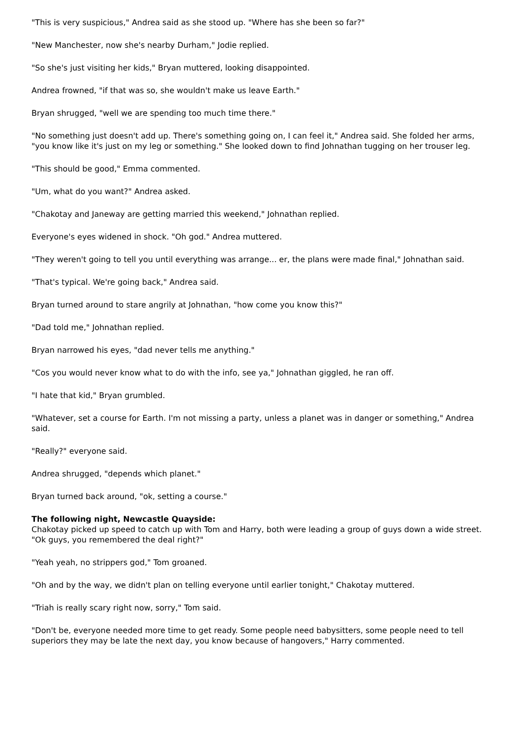"This is very suspicious," Andrea said as she stood up. "Where has she been so far?"
"New Manchester, now she's nearby Durham," Jodie replied.
"So she's just visiting her kids," Bryan muttered, looking disappointed.
Andrea frowned, "if that was so, she wouldn't make us leave Earth."
Bryan shrugged, "well we are spending too much time there."
"No something just doesn't add up. There's something going on, I can feel it," Andrea said. She folded her arms, "you know like it's just on my leg or something." She looked down to find Johnathan tugging on her trouser leg.
"This should be good," Emma commented.
"Um, what do you want?" Andrea asked.
"Chakotay and Janeway are getting married this weekend," Johnathan replied.
Everyone's eyes widened in shock. "Oh god." Andrea muttered.
"They weren't going to tell you until everything was arrange... er, the plans were made final," Johnathan said.
"That's typical. We're going back," Andrea said.
Bryan turned around to stare angrily at Johnathan, "how come you know this?"
"Dad told me," Johnathan replied.
Bryan narrowed his eyes, "dad never tells me anything."
"Cos you would never know what to do with the info, see ya," Johnathan giggled, he ran off.
"I hate that kid," Bryan grumbled.
"Whatever, set a course for Earth. I'm not missing a party, unless a planet was in danger or something," Andrea said.
"Really?" everyone said.
Andrea shrugged, "depends which planet."
Bryan turned back around, "ok, setting a course."
The following night, Newcastle Quayside:
Chakotay picked up speed to catch up with Tom and Harry, both were leading a group of guys down a wide street. "Ok guys, you remembered the deal right?"
"Yeah yeah, no strippers god," Tom groaned.
"Oh and by the way, we didn't plan on telling everyone until earlier tonight," Chakotay muttered.
"Triah is really scary right now, sorry," Tom said.
"Don't be, everyone needed more time to get ready. Some people need babysitters, some people need to tell superiors they may be late the next day, you know because of hangovers," Harry commented.